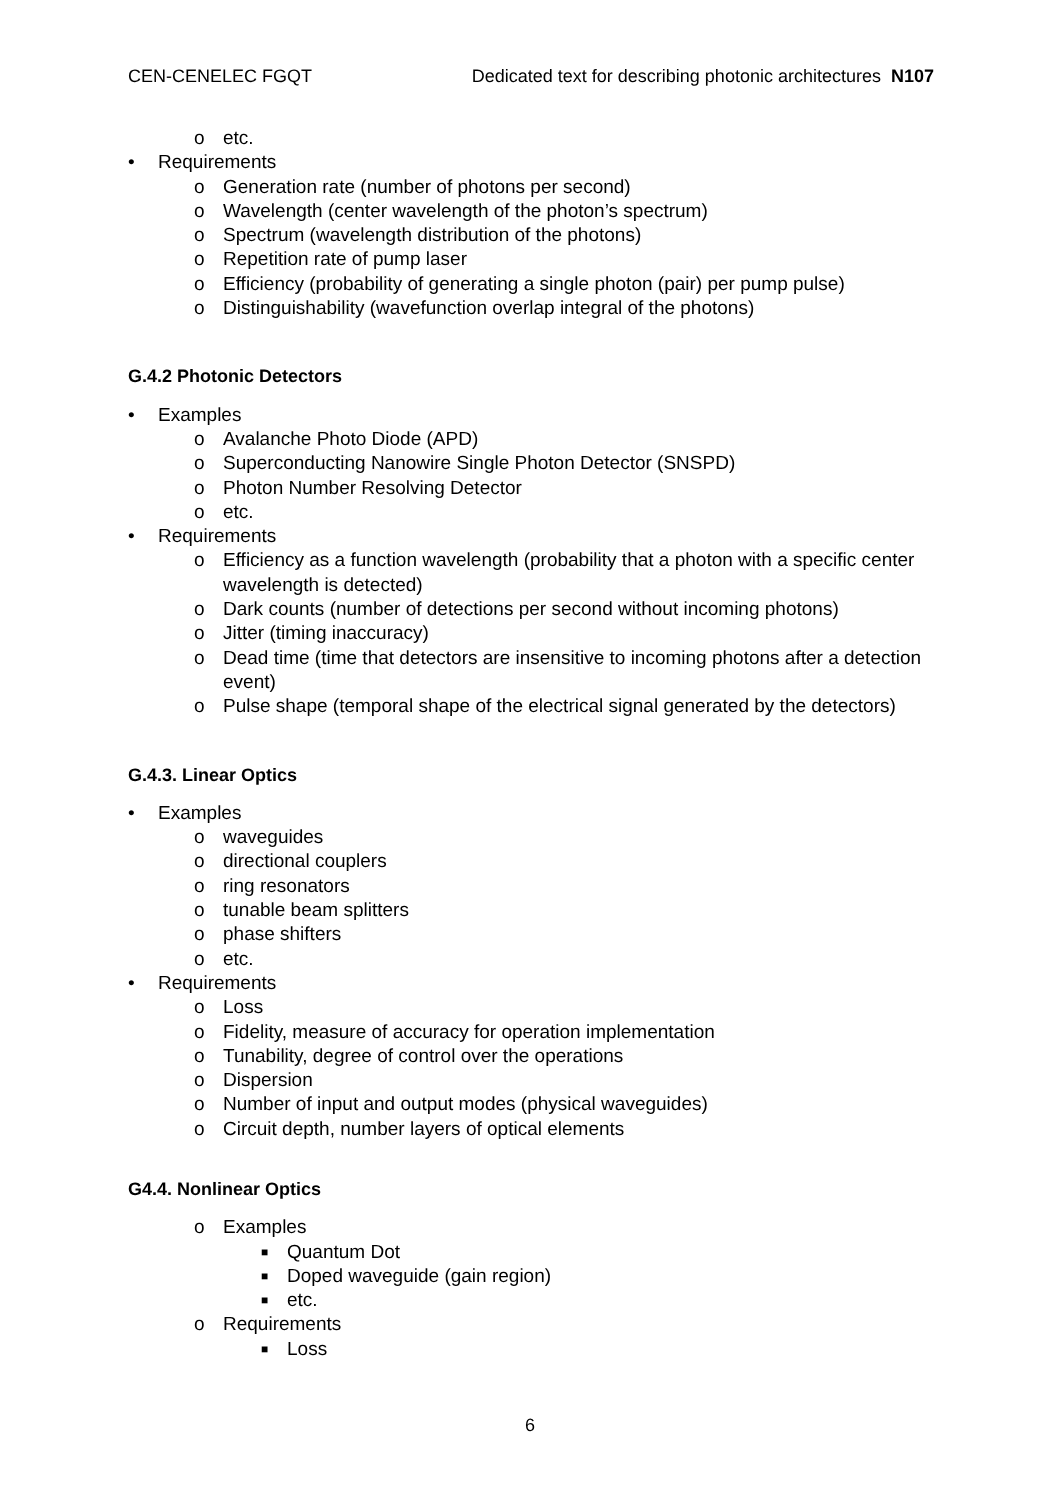CEN-CENELEC FGQT Dedicated text for describing photonic architectures N107
o etc.
• Requirements
o Generation rate (number of photons per second)
o Wavelength (center wavelength of the photon’s spectrum)
o Spectrum (wavelength distribution of the photons)
o Repetition rate of pump laser
o Efficiency (probability of generating a single photon (pair) per pump pulse)
o Distinguishability (wavefunction overlap integral of the photons)
G.4.2 Photonic Detectors
• Examples
o Avalanche Photo Diode (APD)
o Superconducting Nanowire Single Photon Detector (SNSPD)
o Photon Number Resolving Detector
o etc.
• Requirements
o Efficiency as a function wavelength (probability that a photon with a specific center wavelength is detected)
o Dark counts (number of detections per second without incoming photons)
o Jitter (timing inaccuracy)
o Dead time (time that detectors are insensitive to incoming photons after a detection event)
o Pulse shape (temporal shape of the electrical signal generated by the detectors)
G.4.3. Linear Optics
• Examples
o waveguides
o directional couplers
o ring resonators
o tunable beam splitters
o phase shifters
o etc.
• Requirements
o Loss
o Fidelity, measure of accuracy for operation implementation
o Tunability, degree of control over the operations
o Dispersion
o Number of input and output modes (physical waveguides)
o Circuit depth, number layers of optical elements
G4.4. Nonlinear Optics
o Examples
■ Quantum Dot
■ Doped waveguide (gain region)
■ etc.
o Requirements
■ Loss
6